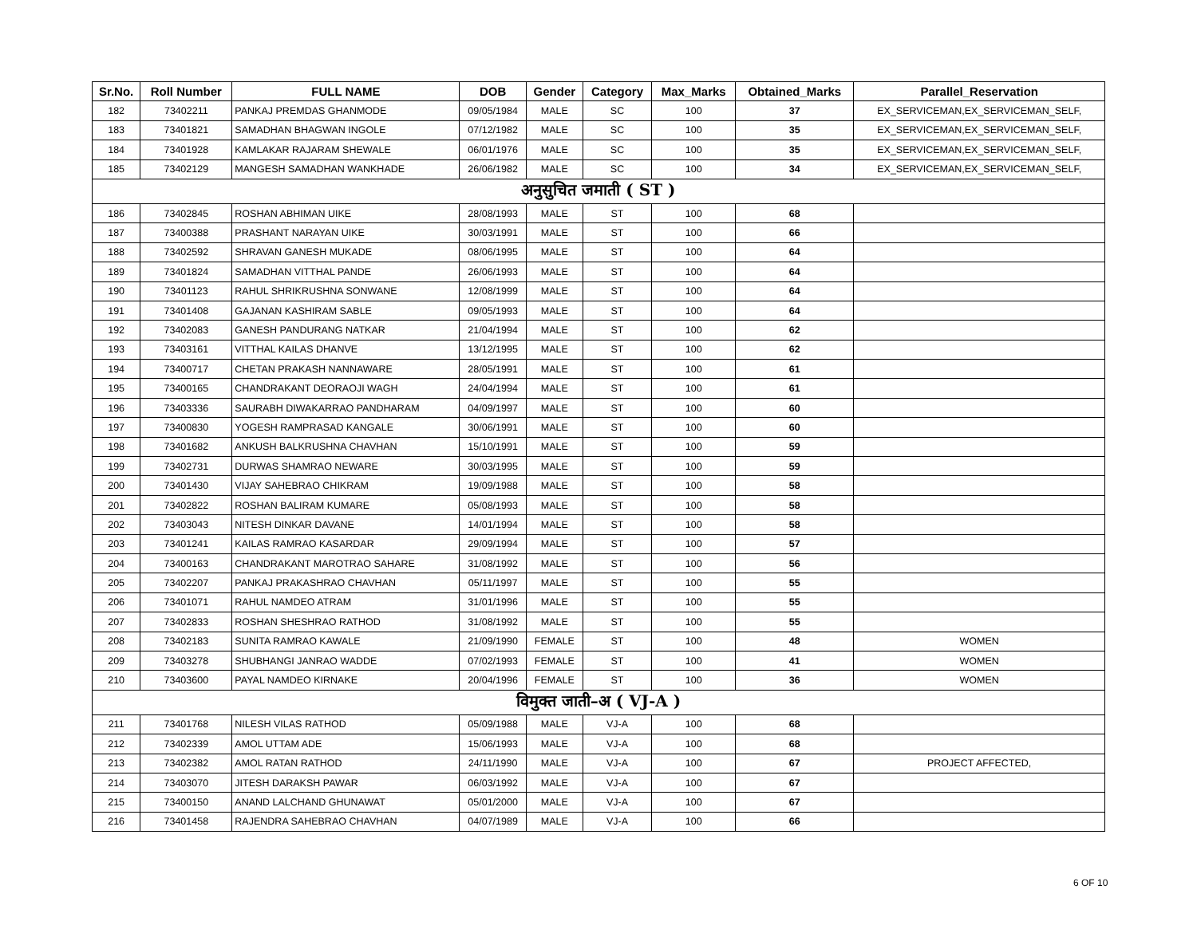| Sr.No. | Roll Number | FULL NAME | DOB | Gender | Category | Max_Marks | Obtained_Marks | Parallel_Reservation |
| --- | --- | --- | --- | --- | --- | --- | --- | --- |
| 182 | 73402211 | PANKAJ PREMDAS GHANMODE | 09/05/1984 | MALE | SC | 100 | 37 | EX_SERVICEMAN,EX_SERVICEMAN_SELF, |
| 183 | 73401821 | SAMADHAN BHAGWAN INGOLE | 07/12/1982 | MALE | SC | 100 | 35 | EX_SERVICEMAN,EX_SERVICEMAN_SELF, |
| 184 | 73401928 | KAMLAKAR RAJARAM SHEWALE | 06/01/1976 | MALE | SC | 100 | 35 | EX_SERVICEMAN,EX_SERVICEMAN_SELF, |
| 185 | 73402129 | MANGESH SAMADHAN WANKHADE | 26/06/1982 | MALE | SC | 100 | 34 | EX_SERVICEMAN,EX_SERVICEMAN_SELF, |
| अनुसुचित जमाती ( ST ) | | | | | | | | |
| 186 | 73402845 | ROSHAN ABHIMAN UIKE | 28/08/1993 | MALE | ST | 100 | 68 | |
| 187 | 73400388 | PRASHANT NARAYAN UIKE | 30/03/1991 | MALE | ST | 100 | 66 | |
| 188 | 73402592 | SHRAVAN GANESH MUKADE | 08/06/1995 | MALE | ST | 100 | 64 | |
| 189 | 73401824 | SAMADHAN VITTHAL PANDE | 26/06/1993 | MALE | ST | 100 | 64 | |
| 190 | 73401123 | RAHUL SHRIKRUSHNA SONWANE | 12/08/1999 | MALE | ST | 100 | 64 | |
| 191 | 73401408 | GAJANAN KASHIRAM SABLE | 09/05/1993 | MALE | ST | 100 | 64 | |
| 192 | 73402083 | GANESH PANDURANG NATKAR | 21/04/1994 | MALE | ST | 100 | 62 | |
| 193 | 73403161 | VITTHAL KAILAS DHANVE | 13/12/1995 | MALE | ST | 100 | 62 | |
| 194 | 73400717 | CHETAN PRAKASH NANNAWARE | 28/05/1991 | MALE | ST | 100 | 61 | |
| 195 | 73400165 | CHANDRAKANT DEORAOJI WAGH | 24/04/1994 | MALE | ST | 100 | 61 | |
| 196 | 73403336 | SAURABH DIWAKARRAO PANDHARAM | 04/09/1997 | MALE | ST | 100 | 60 | |
| 197 | 73400830 | YOGESH RAMPRASAD KANGALE | 30/06/1991 | MALE | ST | 100 | 60 | |
| 198 | 73401682 | ANKUSH BALKRUSHNA CHAVHAN | 15/10/1991 | MALE | ST | 100 | 59 | |
| 199 | 73402731 | DURWAS SHAMRAO NEWARE | 30/03/1995 | MALE | ST | 100 | 59 | |
| 200 | 73401430 | VIJAY SAHEBRAO CHIKRAM | 19/09/1988 | MALE | ST | 100 | 58 | |
| 201 | 73402822 | ROSHAN BALIRAM KUMARE | 05/08/1993 | MALE | ST | 100 | 58 | |
| 202 | 73403043 | NITESH DINKAR DAVANE | 14/01/1994 | MALE | ST | 100 | 58 | |
| 203 | 73401241 | KAILAS RAMRAO KASARDAR | 29/09/1994 | MALE | ST | 100 | 57 | |
| 204 | 73400163 | CHANDRAKANT MAROTRAO SAHARE | 31/08/1992 | MALE | ST | 100 | 56 | |
| 205 | 73402207 | PANKAJ PRAKASHRAO CHAVHAN | 05/11/1997 | MALE | ST | 100 | 55 | |
| 206 | 73401071 | RAHUL NAMDEO ATRAM | 31/01/1996 | MALE | ST | 100 | 55 | |
| 207 | 73402833 | ROSHAN SHESHRAO RATHOD | 31/08/1992 | MALE | ST | 100 | 55 | |
| 208 | 73402183 | SUNITA RAMRAO KAWALE | 21/09/1990 | FEMALE | ST | 100 | 48 | WOMEN |
| 209 | 73403278 | SHUBHANGI JANRAO WADDE | 07/02/1993 | FEMALE | ST | 100 | 41 | WOMEN |
| 210 | 73403600 | PAYAL NAMDEO KIRNAKE | 20/04/1996 | FEMALE | ST | 100 | 36 | WOMEN |
| विमुक्त जाती–अ ( VJ-A ) | | | | | | | | |
| 211 | 73401768 | NILESH VILAS RATHOD | 05/09/1988 | MALE | VJ-A | 100 | 68 | |
| 212 | 73402339 | AMOL UTTAM ADE | 15/06/1993 | MALE | VJ-A | 100 | 68 | |
| 213 | 73402382 | AMOL RATAN RATHOD | 24/11/1990 | MALE | VJ-A | 100 | 67 | PROJECT AFFECTED, |
| 214 | 73403070 | JITESH DARAKSH PAWAR | 06/03/1992 | MALE | VJ-A | 100 | 67 | |
| 215 | 73400150 | ANAND LALCHAND GHUNAWAT | 05/01/2000 | MALE | VJ-A | 100 | 67 | |
| 216 | 73401458 | RAJENDRA SAHEBRAO CHAVHAN | 04/07/1989 | MALE | VJ-A | 100 | 66 | |
6 OF 10